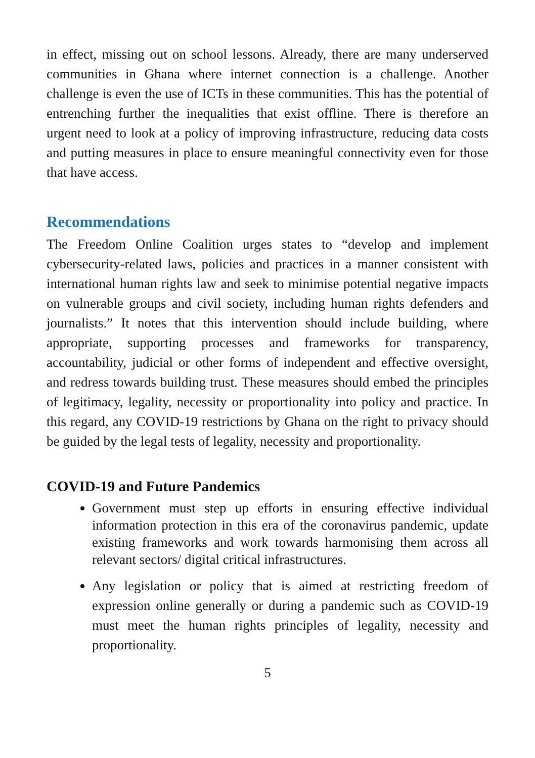in effect, missing out on school lessons. Already, there are many underserved communities in Ghana where internet connection is a challenge. Another challenge is even the use of ICTs in these communities. This has the potential of entrenching further the inequalities that exist offline. There is therefore an urgent need to look at a policy of improving infrastructure, reducing data costs and putting measures in place to ensure meaningful connectivity even for those that have access.
Recommendations
The Freedom Online Coalition urges states to “develop and implement cybersecurity-related laws, policies and practices in a manner consistent with international human rights law and seek to minimise potential negative impacts on vulnerable groups and civil society, including human rights defenders and journalists.” It notes that this intervention should include building, where appropriate, supporting processes and frameworks for transparency, accountability, judicial or other forms of independent and effective oversight, and redress towards building trust. These measures should embed the principles of legitimacy, legality, necessity or proportionality into policy and practice. In this regard, any COVID-19 restrictions by Ghana on the right to privacy should be guided by the legal tests of legality, necessity and proportionality.
COVID-19 and Future Pandemics
Government must step up efforts in ensuring effective individual information protection in this era of the coronavirus pandemic, update existing frameworks and work towards harmonising them across all relevant sectors/ digital critical infrastructures.
Any legislation or policy that is aimed at restricting freedom of expression online generally or during a pandemic such as COVID-19 must meet the human rights principles of legality, necessity and proportionality.
5